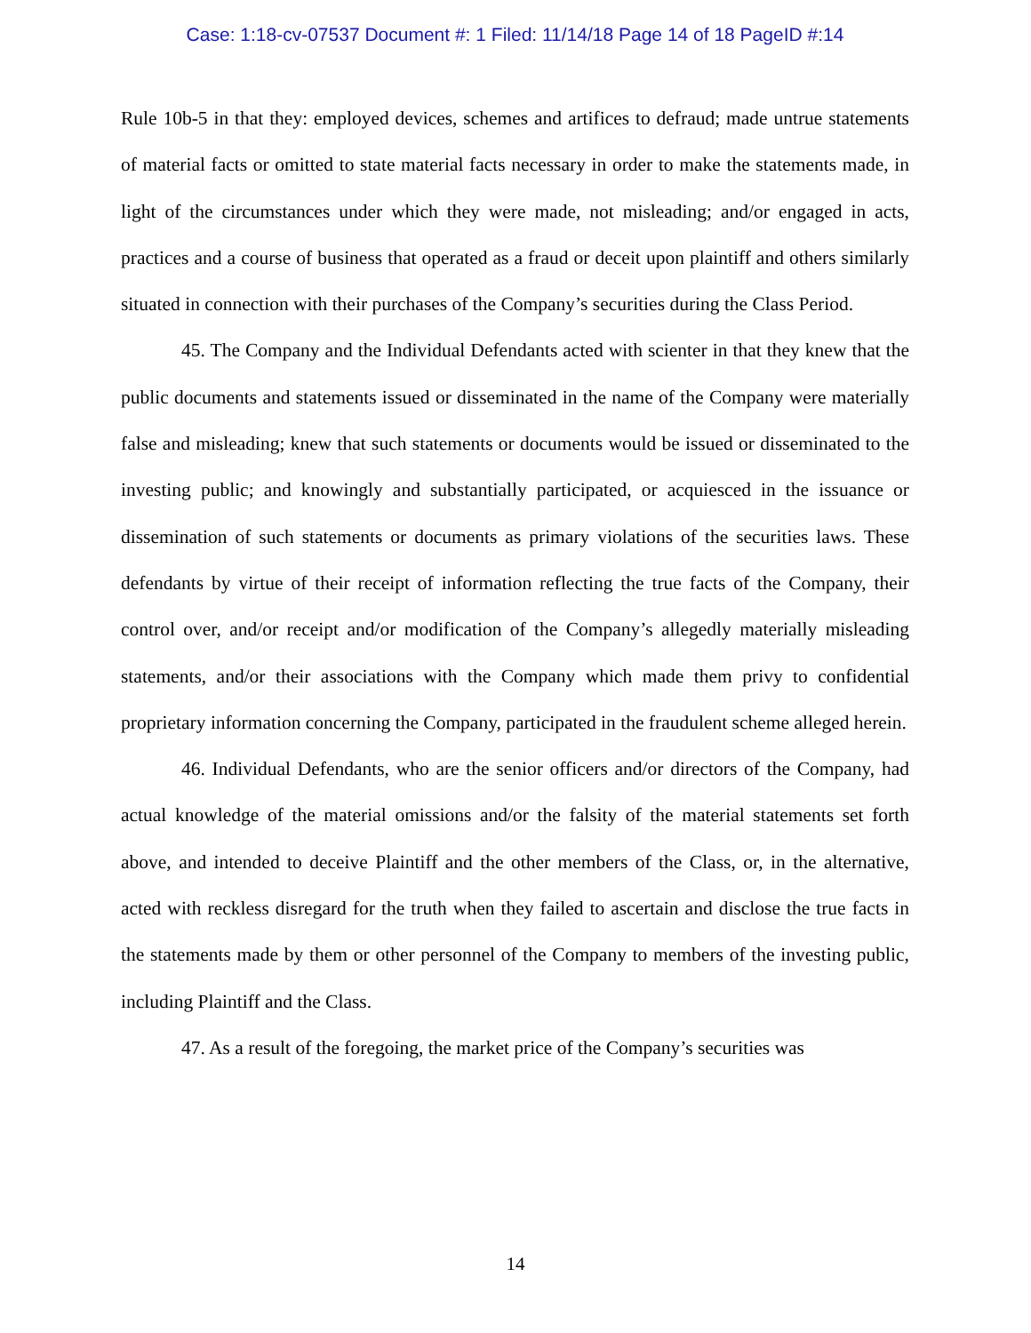Case: 1:18-cv-07537 Document #: 1 Filed: 11/14/18 Page 14 of 18 PageID #:14
Rule 10b-5 in that they: employed devices, schemes and artifices to defraud; made untrue statements of material facts or omitted to state material facts necessary in order to make the statements made, in light of the circumstances under which they were made, not misleading; and/or engaged in acts, practices and a course of business that operated as a fraud or deceit upon plaintiff and others similarly situated in connection with their purchases of the Company’s securities during the Class Period.
45. The Company and the Individual Defendants acted with scienter in that they knew that the public documents and statements issued or disseminated in the name of the Company were materially false and misleading; knew that such statements or documents would be issued or disseminated to the investing public; and knowingly and substantially participated, or acquiesced in the issuance or dissemination of such statements or documents as primary violations of the securities laws. These defendants by virtue of their receipt of information reflecting the true facts of the Company, their control over, and/or receipt and/or modification of the Company’s allegedly materially misleading statements, and/or their associations with the Company which made them privy to confidential proprietary information concerning the Company, participated in the fraudulent scheme alleged herein.
46. Individual Defendants, who are the senior officers and/or directors of the Company, had actual knowledge of the material omissions and/or the falsity of the material statements set forth above, and intended to deceive Plaintiff and the other members of the Class, or, in the alternative, acted with reckless disregard for the truth when they failed to ascertain and disclose the true facts in the statements made by them or other personnel of the Company to members of the investing public, including Plaintiff and the Class.
47. As a result of the foregoing, the market price of the Company’s securities was
14